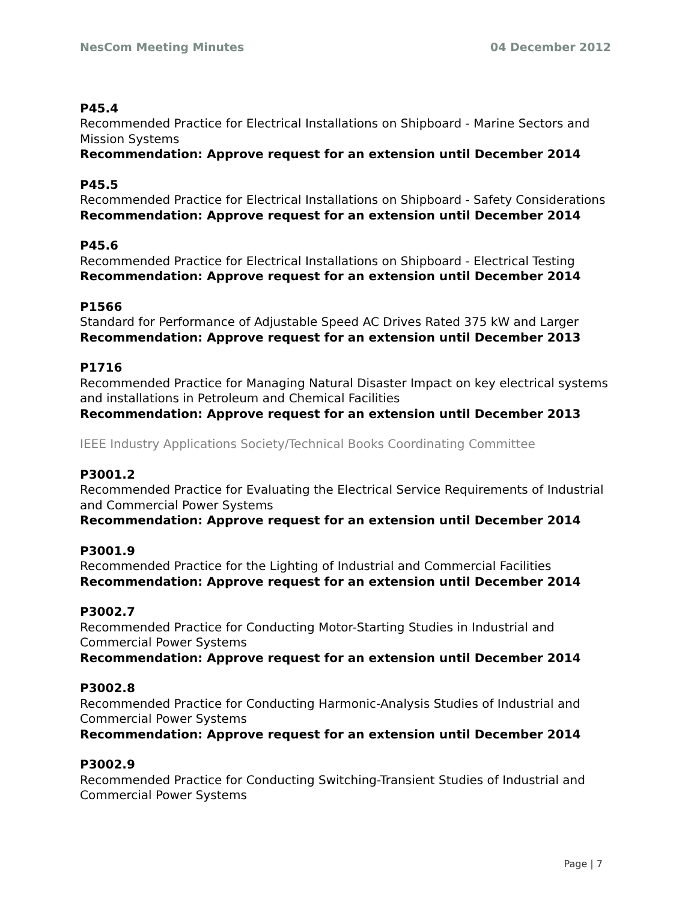NesCom Meeting Minutes 04 December 2012
P45.4
Recommended Practice for Electrical Installations on Shipboard - Marine Sectors and Mission Systems
Recommendation: Approve request for an extension until December 2014
P45.5
Recommended Practice for Electrical Installations on Shipboard - Safety Considerations
Recommendation: Approve request for an extension until December 2014
P45.6
Recommended Practice for Electrical Installations on Shipboard - Electrical Testing
Recommendation: Approve request for an extension until December 2014
P1566
Standard for Performance of Adjustable Speed AC Drives Rated 375 kW and Larger
Recommendation: Approve request for an extension until December 2013
P1716
Recommended Practice for Managing Natural Disaster Impact on key electrical systems and installations in Petroleum and Chemical Facilities
Recommendation: Approve request for an extension until December 2013
IEEE Industry Applications Society/Technical Books Coordinating Committee
P3001.2
Recommended Practice for Evaluating the Electrical Service Requirements of Industrial and Commercial Power Systems
Recommendation: Approve request for an extension until December 2014
P3001.9
Recommended Practice for the Lighting of Industrial and Commercial Facilities
Recommendation: Approve request for an extension until December 2014
P3002.7
Recommended Practice for Conducting Motor-Starting Studies in Industrial and Commercial Power Systems
Recommendation: Approve request for an extension until December 2014
P3002.8
Recommended Practice for Conducting Harmonic-Analysis Studies of Industrial and Commercial Power Systems
Recommendation: Approve request for an extension until December 2014
P3002.9
Recommended Practice for Conducting Switching-Transient Studies of Industrial and Commercial Power Systems
Page | 7